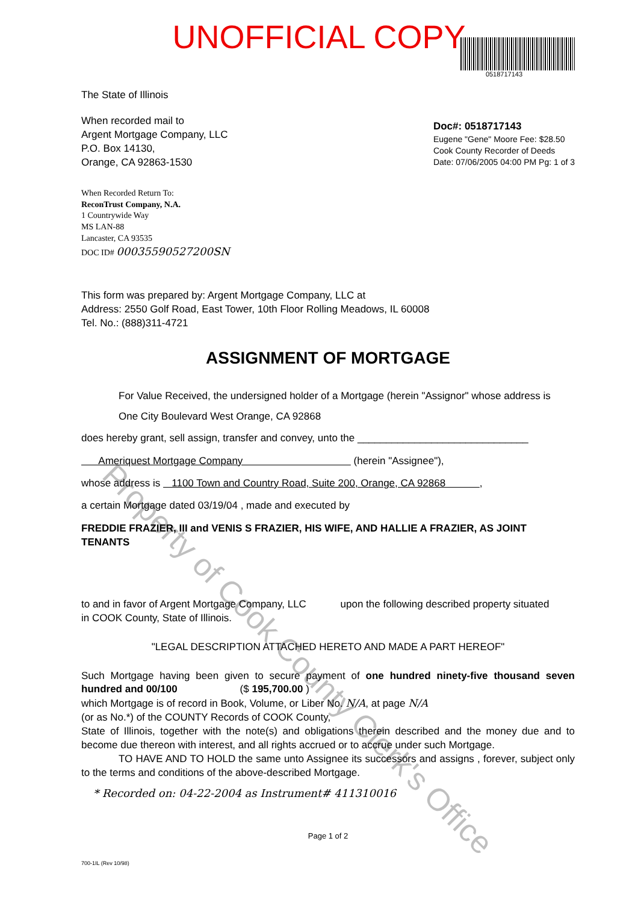UNOFFICIAL COPY
The State of Illinois
When recorded mail to
Argent Mortgage Company, LLC
P.O. Box 14130,
Orange, CA 92863-1530
0518717143
Doc#: 0518717143
Eugene "Gene" Moore Fee: $28.50
Cook County Recorder of Deeds
Date: 07/06/2005 04:00 PM Pg: 1 of 3
When Recorded Return To:
ReconTrust Company, N.A.
1 Countrywide Way
MS LAN-88
Lancaster, CA 93535
DOC ID# 00035590527200SN
This form was prepared by: Argent Mortgage Company, LLC at
Address: 2550 Golf Road, East Tower, 10th Floor Rolling Meadows, IL 60008
Tel. No.: (888)311-4721
ASSIGNMENT OF MORTGAGE
For Value Received, the undersigned holder of a Mortgage (herein "Assignor" whose address is
One City Boulevard West Orange, CA 92868
does hereby grant, sell assign, transfer and convey, unto the ______________________________
Ameriquest Mortgage Company (herein "Assignee"),
whose address is 1100 Town and Country Road, Suite 200, Orange, CA 92868 ,
a certain Mortgage dated 03/19/04 , made and executed by
FREDDIE FRAZIER, III and VENIS S FRAZIER, HIS WIFE, AND HALLIE A FRAZIER, AS JOINT TENANTS
to and in favor of Argent Mortgage Company, LLC upon the following described property situated
in COOK County, State of Illinois.
"LEGAL DESCRIPTION ATTACHED HERETO AND MADE A PART HEREOF"
Such Mortgage having been given to secure payment of one hundred ninety-five thousand seven hundred and 00/100 ($ 195,700.00 )
which Mortgage is of record in Book, Volume, or Liber No. N/A, at page N/A
(or as No.*) of the COUNTY Records of COOK County,
State of Illinois, together with the note(s) and obligations therein described and the money due and to become due thereon with interest, and all rights accrued or to accrue under such Mortgage.
TO HAVE AND TO HOLD the same unto Assignee its successors and assigns , forever, subject only to the terms and conditions of the above-described Mortgage.
* Recorded on: 04-22-2004 as Instrument# 411310016
Page 1 of 2
700-1IL (Rev 10/98)
Property of Cook County Clerk's Office